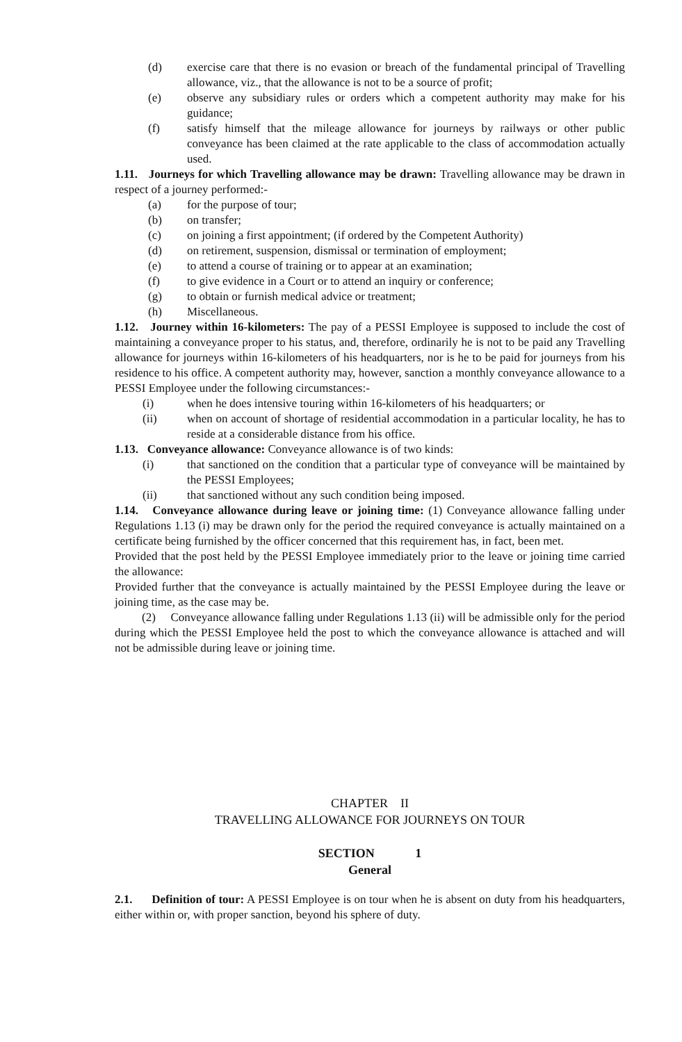(d) exercise care that there is no evasion or breach of the fundamental principal of Travelling allowance, viz., that the allowance is not to be a source of profit;
(e) observe any subsidiary rules or orders which a competent authority may make for his guidance;
(f) satisfy himself that the mileage allowance for journeys by railways or other public conveyance has been claimed at the rate applicable to the class of accommodation actually used.
1.11. Journeys for which Travelling allowance may be drawn: Travelling allowance may be drawn in respect of a journey performed:-
(a) for the purpose of tour;
(b) on transfer;
(c) on joining a first appointment; (if ordered by the Competent Authority)
(d) on retirement, suspension, dismissal or termination of employment;
(e) to attend a course of training or to appear at an examination;
(f) to give evidence in a Court or to attend an inquiry or conference;
(g) to obtain or furnish medical advice or treatment;
(h) Miscellaneous.
1.12. Journey within 16-kilometers: The pay of a PESSI Employee is supposed to include the cost of maintaining a conveyance proper to his status, and, therefore, ordinarily he is not to be paid any Travelling allowance for journeys within 16-kilometers of his headquarters, nor is he to be paid for journeys from his residence to his office. A competent authority may, however, sanction a monthly conveyance allowance to a PESSI Employee under the following circumstances:-
(i) when he does intensive touring within 16-kilometers of his headquarters; or
(ii) when on account of shortage of residential accommodation in a particular locality, he has to reside at a considerable distance from his office.
1.13. Conveyance allowance: Conveyance allowance is of two kinds:
(i) that sanctioned on the condition that a particular type of conveyance will be maintained by the PESSI Employees;
(ii) that sanctioned without any such condition being imposed.
1.14. Conveyance allowance during leave or joining time: (1) Conveyance allowance falling under Regulations 1.13 (i) may be drawn only for the period the required conveyance is actually maintained on a certificate being furnished by the officer concerned that this requirement has, in fact, been met.
Provided that the post held by the PESSI Employee immediately prior to the leave or joining time carried the allowance:
Provided further that the conveyance is actually maintained by the PESSI Employee during the leave or joining time, as the case may be.
(2) Conveyance allowance falling under Regulations 1.13 (ii) will be admissible only for the period during which the PESSI Employee held the post to which the conveyance allowance is attached and will not be admissible during leave or joining time.
CHAPTER II
TRAVELLING ALLOWANCE FOR JOURNEYS ON TOUR
SECTION 1
General
2.1. Definition of tour: A PESSI Employee is on tour when he is absent on duty from his headquarters, either within or, with proper sanction, beyond his sphere of duty.